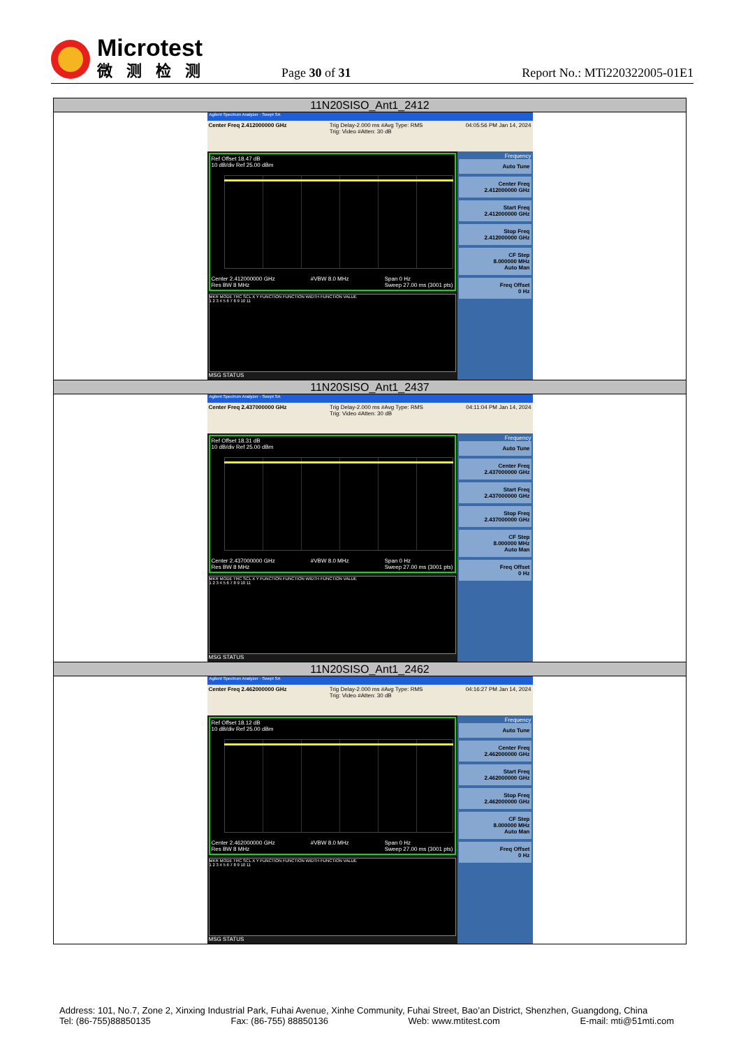Microtest
微测检测
Page 30 of 31
Report No.: MTi220322005-01E1
| 11N20SISO_Ant1_2412 |
| --- |
| Agilent Spectrum Analyzer - Swept SA Center Freq 2.412000000 GHz Trig Delay-2.000 ms #Avg Type: RMS Trig: Video #Atten: 30 dB 04:05:56 PM Jan 14, 2024 Ref Offset 18.47 dB 10 dB/div Ref 25.00 dBm Center 2.412000000 GHz Res BW 8 MHz #VBW 8.0 MHz Span 0 Hz Sweep 27.00 ms (3001 pts) MKR MODE TRC SCL X Y FUNCTION FUNCTION WIDTH FUNCTION VALUE 1 2 3 4 5 6 7 8 9 10 11 MSG STATUS Frequency Auto Tune Center Freq 2.412000000 GHz Start Freq 2.412000000 GHz Stop Freq 2.412000000 GHz CF Step 8.000000 MHz Auto Man Freq Offset 0 Hz |
| 11N20SISO_Ant1_2437 |
| Agilent Spectrum Analyzer - Swept SA Center Freq 2.437000000 GHz Trig Delay-2.000 ms #Avg Type: RMS Trig: Video #Atten: 30 dB 04:11:04 PM Jan 14, 2024 Ref Offset 18.31 dB 10 dB/div Ref 25.00 dBm Center 2.437000000 GHz Res BW 8 MHz #VBW 8.0 MHz Span 0 Hz Sweep 27.00 ms (3001 pts) MKR MODE TRC SCL X Y FUNCTION FUNCTION WIDTH FUNCTION VALUE 1 2 3 4 5 6 7 8 9 10 11 MSG STATUS Frequency Auto Tune Center Freq 2.437000000 GHz Start Freq 2.437000000 GHz Stop Freq 2.437000000 GHz CF Step 8.000000 MHz Auto Man Freq Offset 0 Hz |
| 11N20SISO_Ant1_2462 |
| Agilent Spectrum Analyzer - Swept SA Center Freq 2.462000000 GHz Trig Delay-2.000 ms #Avg Type: RMS Trig: Video #Atten: 30 dB 04:16:27 PM Jan 14, 2024 Ref Offset 18.12 dB 10 dB/div Ref 25.00 dBm Center 2.462000000 GHz Res BW 8 MHz #VBW 8.0 MHz Span 0 Hz Sweep 27.00 ms (3001 pts) MKR MODE TRC SCL X Y FUNCTION FUNCTION WIDTH FUNCTION VALUE 1 2 3 4 5 6 7 8 9 10 11 MSG STATUS Frequency Auto Tune Center Freq 2.462000000 GHz Start Freq 2.462000000 GHz Stop Freq 2.462000000 GHz CF Step 8.000000 MHz Auto Man Freq Offset 0 Hz |
Address: 101, No.7, Zone 2, Xinxing Industrial Park, Fuhai Avenue, Xinhe Community, Fuhai Street, Bao’an District, Shenzhen, Guangdong, China
Tel: (86-755)88850135 Fax: (86-755) 88850136 Web: www.mtitest.com E-mail: mti@51mti.com